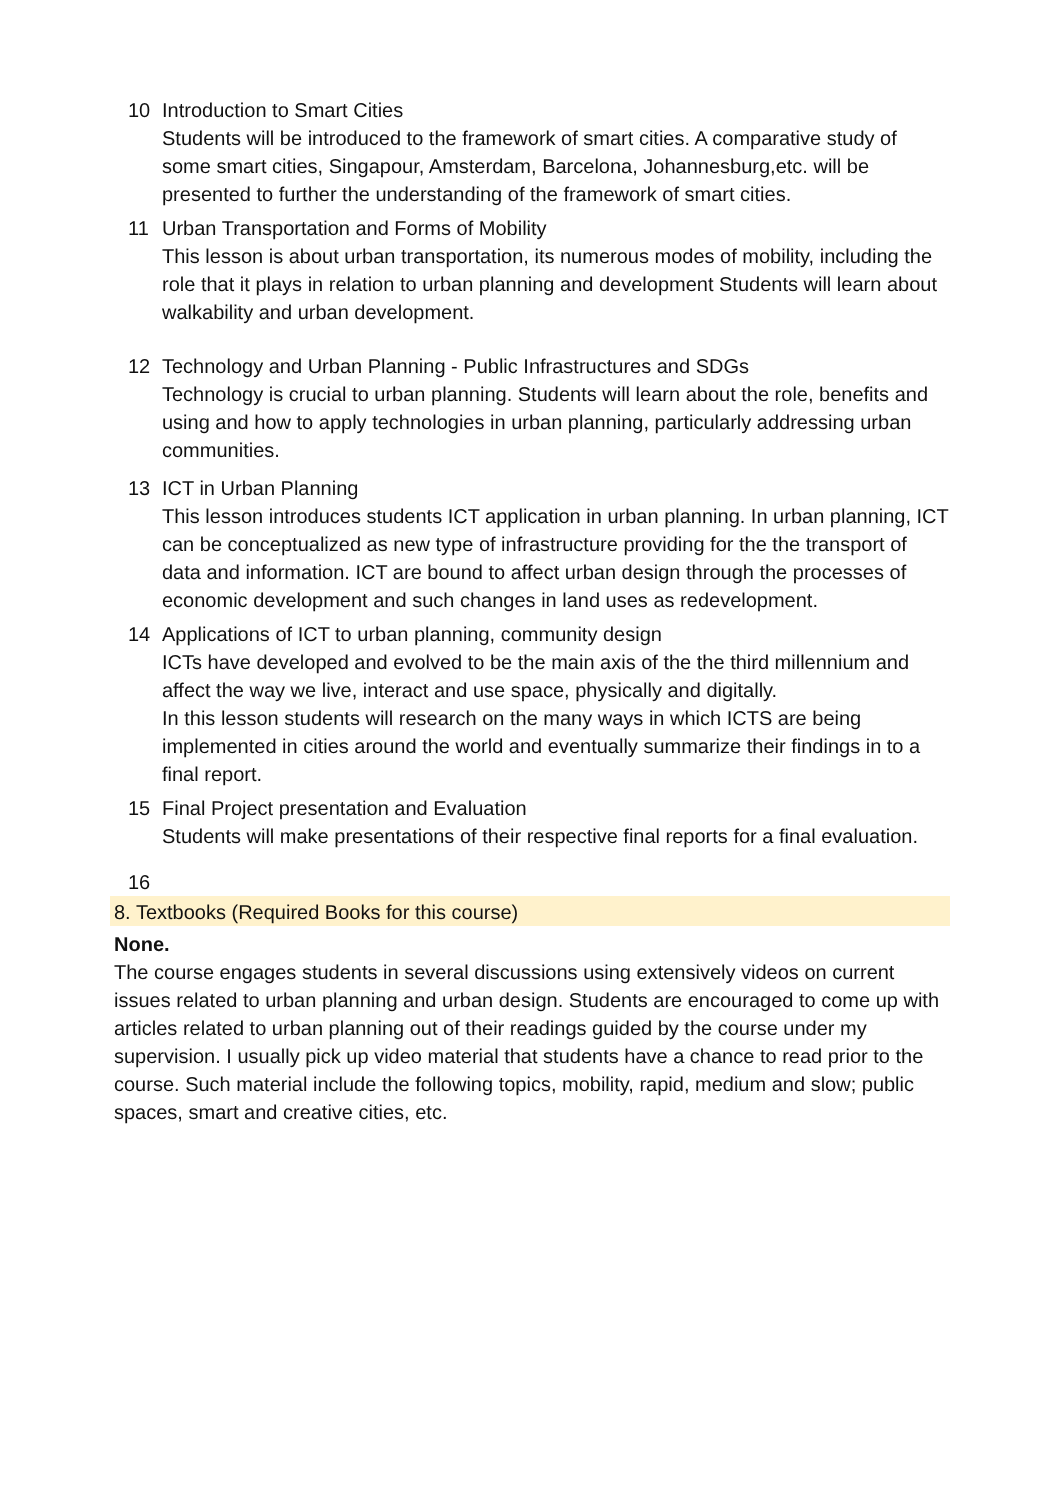10 Introduction to Smart Cities
Students will be introduced to the framework of smart cities. A comparative study of some smart cities, Singapour, Amsterdam, Barcelona, Johannesburg,etc. will be presented to further the understanding of the framework of smart cities.
11 Urban Transportation and Forms of Mobility
This lesson is about urban transportation, its numerous modes of mobility, including the role that it plays in relation to urban planning and development Students will learn about walkability and urban development.
12 Technology and Urban Planning - Public Infrastructures and SDGs
Technology is crucial to urban planning. Students will learn about the role, benefits and using and how to apply technologies in urban planning, particularly addressing urban communities.
13 ICT in Urban Planning
This lesson introduces students ICT application in urban planning. In urban planning, ICT can be conceptualized as new type of infrastructure providing for the the transport of data and information. ICT are bound to affect urban design through the processes of economic development and such changes in land uses as redevelopment.
14 Applications of ICT to urban planning, community design
ICTs have developed and evolved to be the main axis of the the third millennium and affect the way we live, interact and use space, physically and digitally.
In this lesson students will research on the many ways in which ICTS are being implemented in cities around the world and eventually summarize their findings in to a final report.
15 Final Project presentation and Evaluation
Students will make presentations of their respective final reports for a final evaluation.
16
8. Textbooks (Required Books for this course)
None.
The course engages students in several discussions using extensively videos on current issues related to urban planning and urban design. Students are encouraged to come up with articles related to urban planning out of their readings guided by the course under my supervision. I usually pick up video material that students have a chance to read prior to the course. Such material include the following topics, mobility, rapid, medium and slow; public spaces, smart and creative cities, etc.